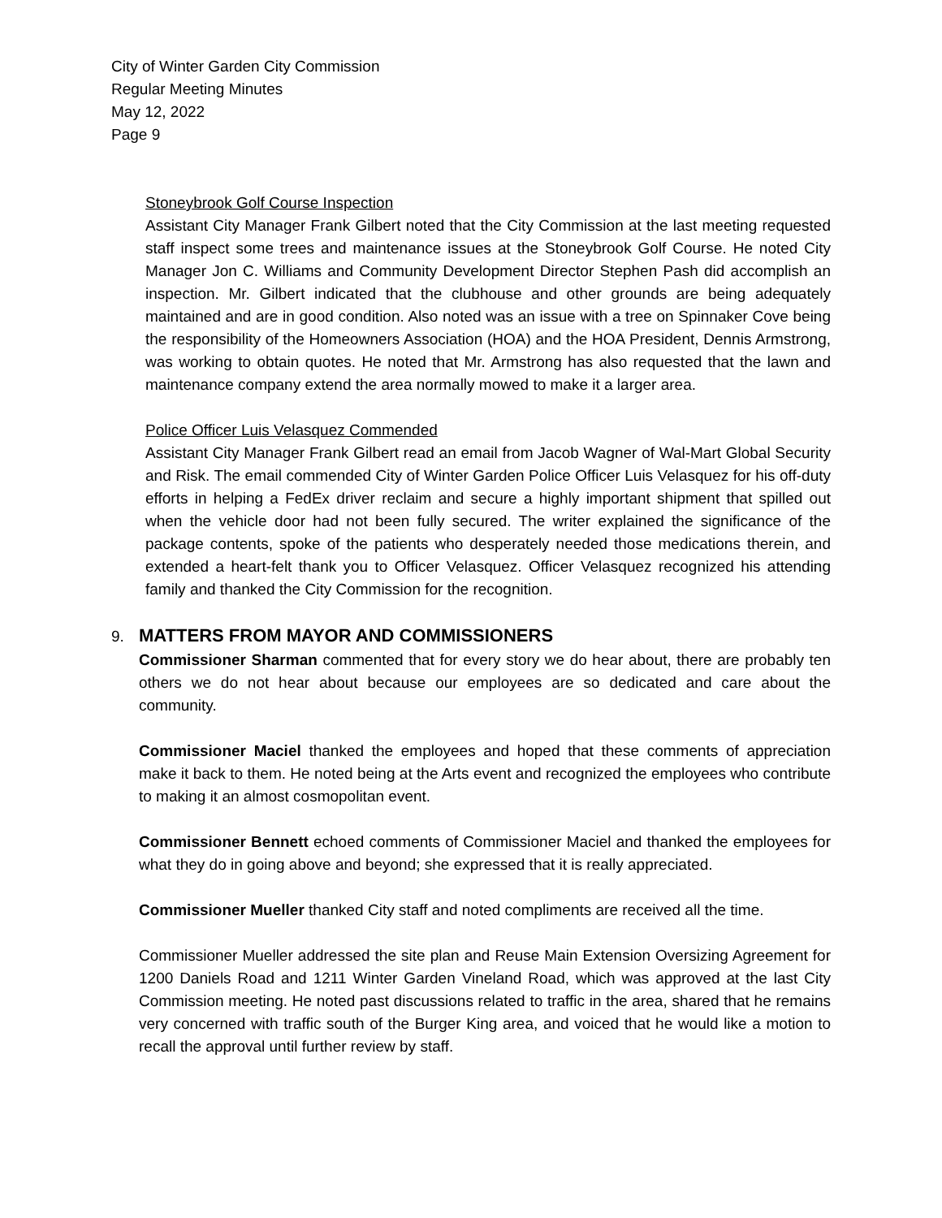City of Winter Garden City Commission
Regular Meeting Minutes
May 12, 2022
Page 9
Stoneybrook Golf Course Inspection
Assistant City Manager Frank Gilbert noted that the City Commission at the last meeting requested staff inspect some trees and maintenance issues at the Stoneybrook Golf Course. He noted City Manager Jon C. Williams and Community Development Director Stephen Pash did accomplish an inspection. Mr. Gilbert indicated that the clubhouse and other grounds are being adequately maintained and are in good condition. Also noted was an issue with a tree on Spinnaker Cove being the responsibility of the Homeowners Association (HOA) and the HOA President, Dennis Armstrong, was working to obtain quotes. He noted that Mr. Armstrong has also requested that the lawn and maintenance company extend the area normally mowed to make it a larger area.
Police Officer Luis Velasquez Commended
Assistant City Manager Frank Gilbert read an email from Jacob Wagner of Wal-Mart Global Security and Risk. The email commended City of Winter Garden Police Officer Luis Velasquez for his off-duty efforts in helping a FedEx driver reclaim and secure a highly important shipment that spilled out when the vehicle door had not been fully secured. The writer explained the significance of the package contents, spoke of the patients who desperately needed those medications therein, and extended a heart-felt thank you to Officer Velasquez. Officer Velasquez recognized his attending family and thanked the City Commission for the recognition.
9. MATTERS FROM MAYOR AND COMMISSIONERS
Commissioner Sharman commented that for every story we do hear about, there are probably ten others we do not hear about because our employees are so dedicated and care about the community.
Commissioner Maciel thanked the employees and hoped that these comments of appreciation make it back to them. He noted being at the Arts event and recognized the employees who contribute to making it an almost cosmopolitan event.
Commissioner Bennett echoed comments of Commissioner Maciel and thanked the employees for what they do in going above and beyond; she expressed that it is really appreciated.
Commissioner Mueller thanked City staff and noted compliments are received all the time.
Commissioner Mueller addressed the site plan and Reuse Main Extension Oversizing Agreement for 1200 Daniels Road and 1211 Winter Garden Vineland Road, which was approved at the last City Commission meeting. He noted past discussions related to traffic in the area, shared that he remains very concerned with traffic south of the Burger King area, and voiced that he would like a motion to recall the approval until further review by staff.